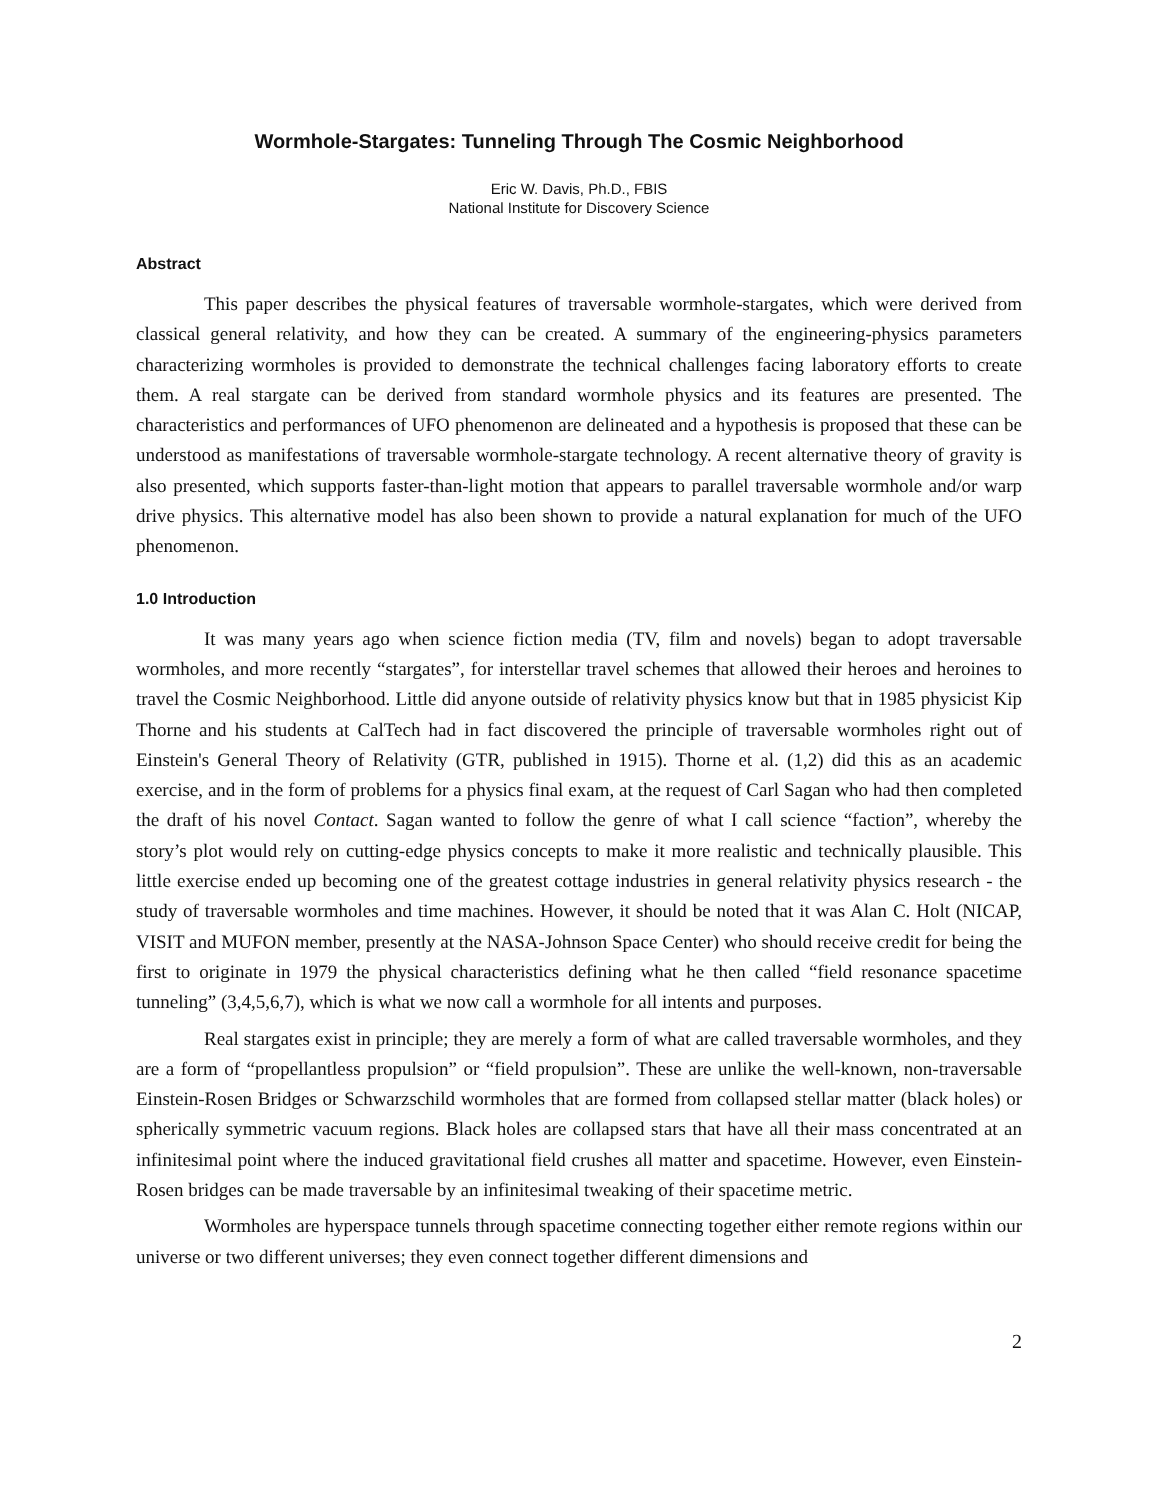Wormhole-Stargates: Tunneling Through The Cosmic Neighborhood
Eric W. Davis, Ph.D., FBIS
National Institute for Discovery Science
Abstract
This paper describes the physical features of traversable wormhole-stargates, which were derived from classical general relativity, and how they can be created. A summary of the engineering-physics parameters characterizing wormholes is provided to demonstrate the technical challenges facing laboratory efforts to create them. A real stargate can be derived from standard wormhole physics and its features are presented. The characteristics and performances of UFO phenomenon are delineated and a hypothesis is proposed that these can be understood as manifestations of traversable wormhole-stargate technology. A recent alternative theory of gravity is also presented, which supports faster-than-light motion that appears to parallel traversable wormhole and/or warp drive physics. This alternative model has also been shown to provide a natural explanation for much of the UFO phenomenon.
1.0 Introduction
It was many years ago when science fiction media (TV, film and novels) began to adopt traversable wormholes, and more recently “stargates”, for interstellar travel schemes that allowed their heroes and heroines to travel the Cosmic Neighborhood. Little did anyone outside of relativity physics know but that in 1985 physicist Kip Thorne and his students at CalTech had in fact discovered the principle of traversable wormholes right out of Einstein's General Theory of Relativity (GTR, published in 1915). Thorne et al. (1,2) did this as an academic exercise, and in the form of problems for a physics final exam, at the request of Carl Sagan who had then completed the draft of his novel Contact. Sagan wanted to follow the genre of what I call science “faction”, whereby the story’s plot would rely on cutting-edge physics concepts to make it more realistic and technically plausible. This little exercise ended up becoming one of the greatest cottage industries in general relativity physics research - the study of traversable wormholes and time machines. However, it should be noted that it was Alan C. Holt (NICAP, VISIT and MUFON member, presently at the NASA-Johnson Space Center) who should receive credit for being the first to originate in 1979 the physical characteristics defining what he then called “field resonance spacetime tunneling” (3,4,5,6,7), which is what we now call a wormhole for all intents and purposes.
Real stargates exist in principle; they are merely a form of what are called traversable wormholes, and they are a form of “propellantless propulsion” or “field propulsion”. These are unlike the well-known, non-traversable Einstein-Rosen Bridges or Schwarzschild wormholes that are formed from collapsed stellar matter (black holes) or spherically symmetric vacuum regions. Black holes are collapsed stars that have all their mass concentrated at an infinitesimal point where the induced gravitational field crushes all matter and spacetime. However, even Einstein-Rosen bridges can be made traversable by an infinitesimal tweaking of their spacetime metric.
Wormholes are hyperspace tunnels through spacetime connecting together either remote regions within our universe or two different universes; they even connect together different dimensions and
2